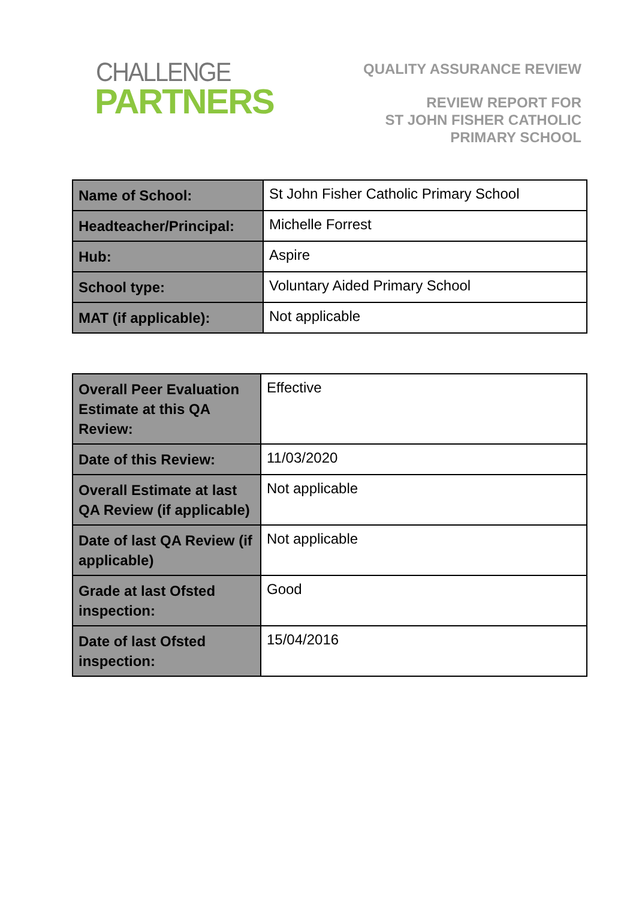CHALLENGE
PARTNERS
QUALITY ASSURANCE REVIEW
REVIEW REPORT FOR
ST JOHN FISHER CATHOLIC
PRIMARY SCHOOL
| Name of School: | St John Fisher Catholic Primary School |
| Headteacher/Principal: | Michelle Forrest |
| Hub: | Aspire |
| School type: | Voluntary Aided Primary School |
| MAT (if applicable): | Not applicable |
| Overall Peer Evaluation Estimate at this QA Review: | Effective |
| Date of this Review: | 11/03/2020 |
| Overall Estimate at last QA Review (if applicable) | Not applicable |
| Date of last QA Review (if applicable) | Not applicable |
| Grade at last Ofsted inspection: | Good |
| Date of last Ofsted inspection: | 15/04/2016 |